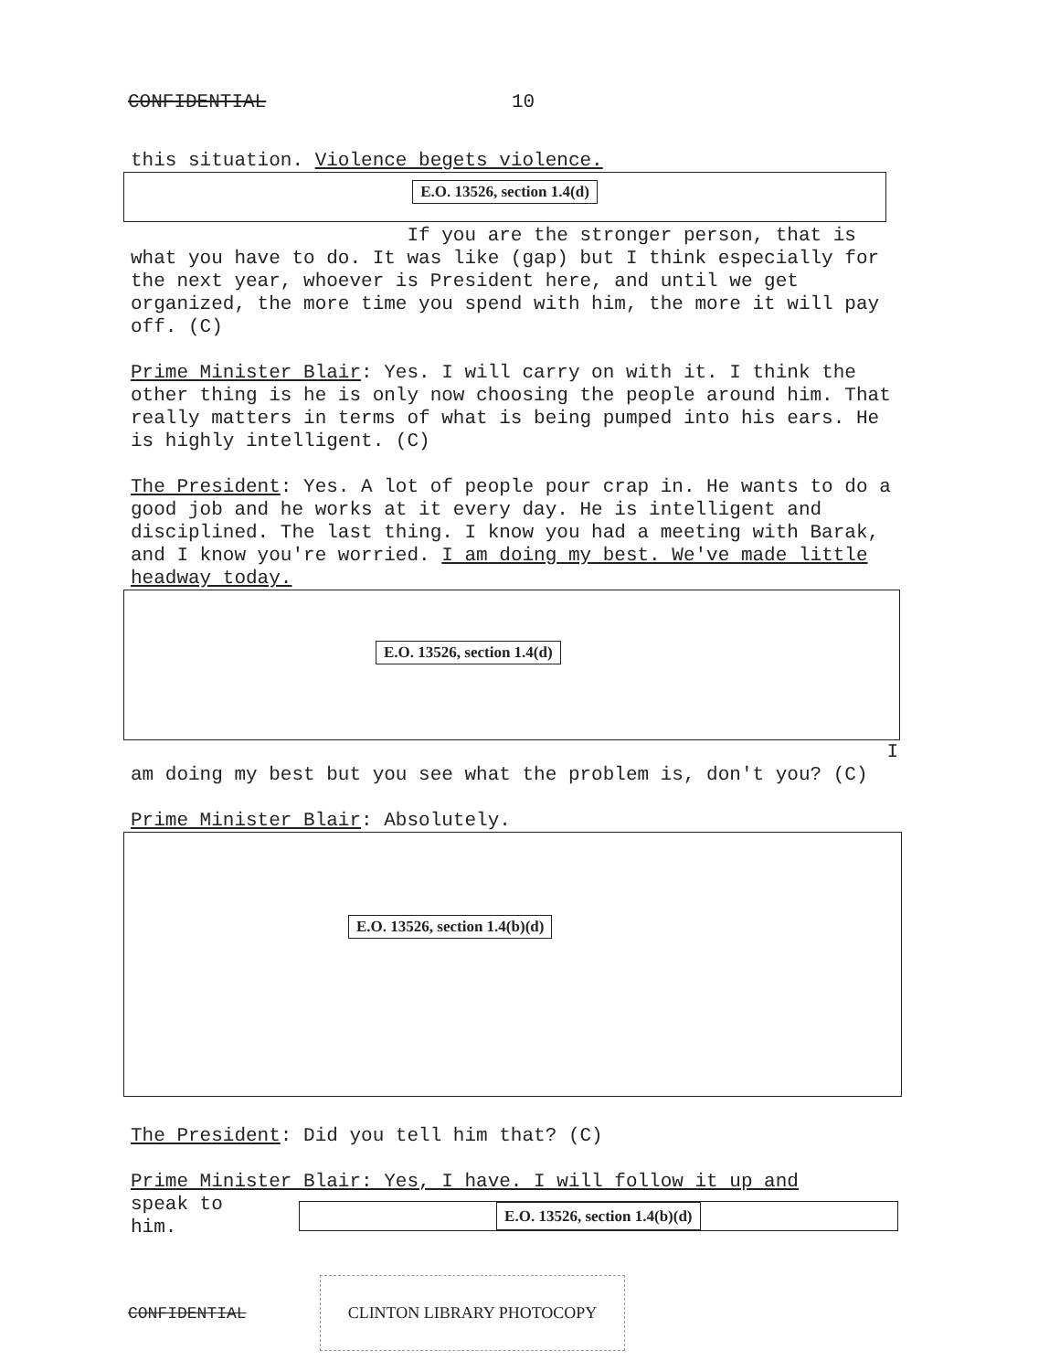CONFIDENTIAL 10
this situation. Violence begets violence.
E.O. 13526, section 1.4(d)
If you are the stronger person, that is what you have to do. It was like (gap) but I think especially for the next year, whoever is President here, and until we get organized, the more time you spend with him, the more it will pay off. (C)
Prime Minister Blair: Yes. I will carry on with it. I think the other thing is he is only now choosing the people around him. That really matters in terms of what is being pumped into his ears. He is highly intelligent. (C)
The President: Yes. A lot of people pour crap in. He wants to do a good job and he works at it every day. He is intelligent and disciplined. The last thing. I know you had a meeting with Barak, and I know you're worried. I am doing my best. We've made little headway today.
E.O. 13526, section 1.4(d)
I
am doing my best but you see what the problem is, don't you? (C)
Prime Minister Blair: Absolutely.
E.O. 13526, section 1.4(b)(d)
The President: Did you tell him that? (C)
Prime Minister Blair: Yes, I have. I will follow it up and
speak to him. E.O. 13526, section 1.4(b)(d)
CONFIDENTIAL CLINTON LIBRARY PHOTOCOPY